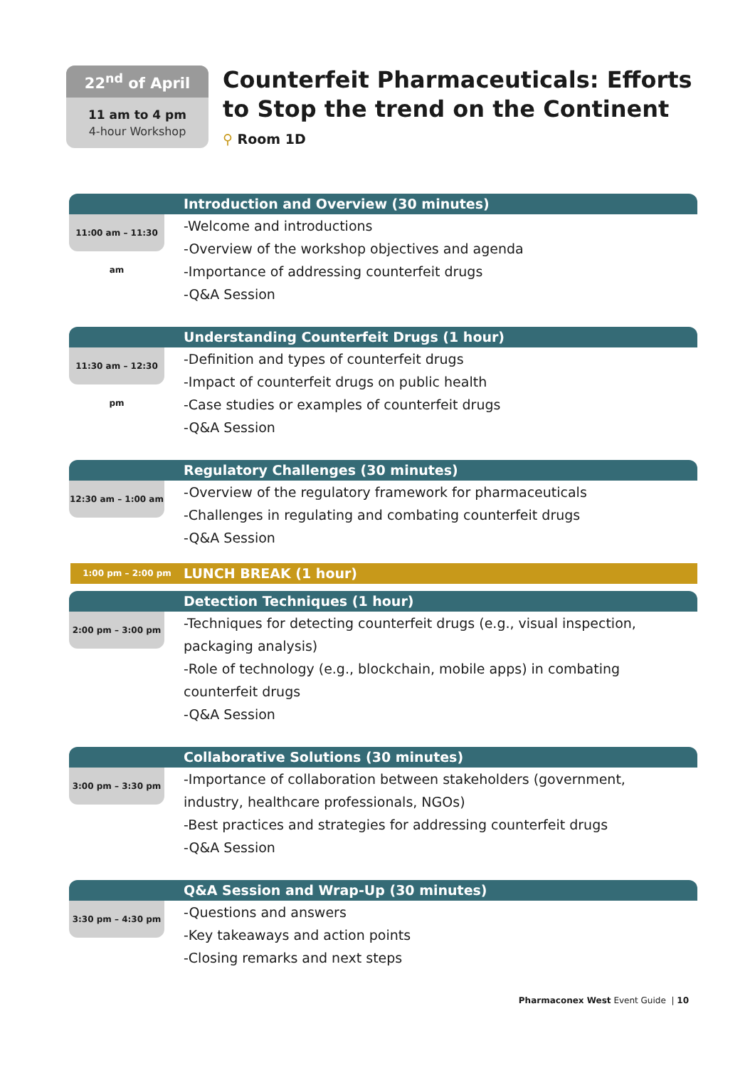22<sup>nd</sup> of April
11 am to 4 pm
4-hour Workshop
Counterfeit Pharmaceuticals: Efforts
to Stop the trend on the Continent
⚲ Room 1D
Introduction and Overview (30 minutes)
11:00 am – 11:30 am
-Welcome and introductions
-Overview of the workshop objectives and agenda
-Importance of addressing counterfeit drugs
-Q&A Session
Understanding Counterfeit Drugs (1 hour)
11:30 am – 12:30 pm
-Definition and types of counterfeit drugs
-Impact of counterfeit drugs on public health
-Case studies or examples of counterfeit drugs
-Q&A Session
Regulatory Challenges (30 minutes)
12:30 am – 1:00 am
-Overview of the regulatory framework for pharmaceuticals
-Challenges in regulating and combating counterfeit drugs
-Q&A Session
1:00 pm – 2:00 pm
LUNCH BREAK (1 hour)
Detection Techniques (1 hour)
2:00 pm – 3:00 pm
-Techniques for detecting counterfeit drugs (e.g., visual inspection,
packaging analysis)
-Role of technology (e.g., blockchain, mobile apps) in combating
counterfeit drugs
-Q&A Session
Collaborative Solutions (30 minutes)
3:00 pm – 3:30 pm
-Importance of collaboration between stakeholders (government,
industry, healthcare professionals, NGOs)
-Best practices and strategies for addressing counterfeit drugs
-Q&A Session
Q&A Session and Wrap-Up (30 minutes)
3:30 pm – 4:30 pm
-Questions and answers
-Key takeaways and action points
-Closing remarks and next steps
Pharmaconex West Event Guide | 10